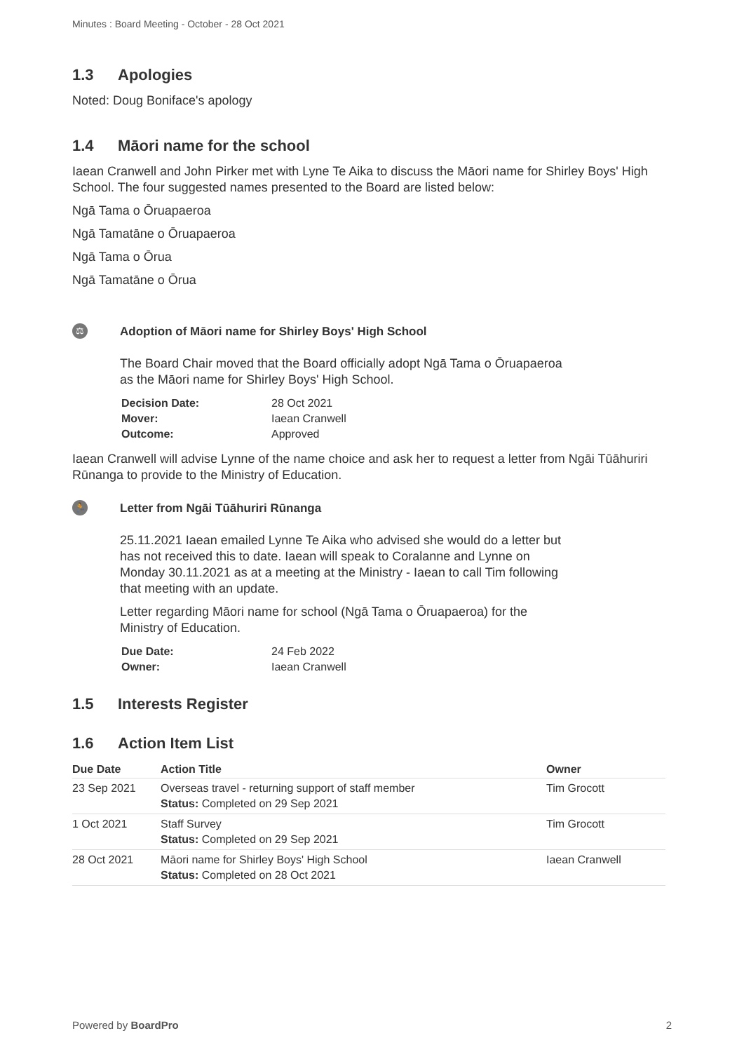Minutes : Board Meeting - October - 28 Oct 2021
1.3 Apologies
Noted: Doug Boniface's apology
1.4 Māori name for the school
Iaean Cranwell and John Pirker met with Lyne Te Aika to discuss the Māori name for Shirley Boys' High School. The four suggested names presented to the Board are listed below:
Ngā Tama o Ōruapaeroa
Ngā Tamatāne o Ōruapaeroa
Ngā Tama o Ōrua
Ngā Tamatāne o Ōrua
⚖
Adoption of Māori name for Shirley Boys' High School
The Board Chair moved that the Board officially adopt Ngā Tama o Ōruapaeroa
as the Māori name for Shirley Boys' High School.
| Decision Date: | 28 Oct 2021 |
| Mover: | Iaean Cranwell |
| Outcome: | Approved |
Iaean Cranwell will advise Lynne of the name choice and ask her to request a letter from Ngāi Tūāhuriri Rūnanga to provide to the Ministry of Education.
🏃
Letter from Ngāi Tūāhuriri Rūnanga
25.11.2021 Iaean emailed Lynne Te Aika who advised she would do a letter but
has not received this to date. Iaean will speak to Coralanne and Lynne on
Monday 30.11.2021 as at a meeting at the Ministry - Iaean to call Tim following
that meeting with an update.
Letter regarding Māori name for school (Ngā Tama o Ōruapaeroa) for the
Ministry of Education.
| Due Date: | 24 Feb 2022 |
| Owner: | Iaean Cranwell |
1.5 Interests Register
1.6 Action Item List
| Due Date | Action Title | Owner |
| --- | --- | --- |
| 23 Sep 2021 | Overseas travel - returning support of staff member Status: Completed on 29 Sep 2021 | Tim Grocott |
| 1 Oct 2021 | Staff Survey Status: Completed on 29 Sep 2021 | Tim Grocott |
| 28 Oct 2021 | Māori name for Shirley Boys' High School Status: Completed on 28 Oct 2021 | Iaean Cranwell |
Powered by BoardPro 2